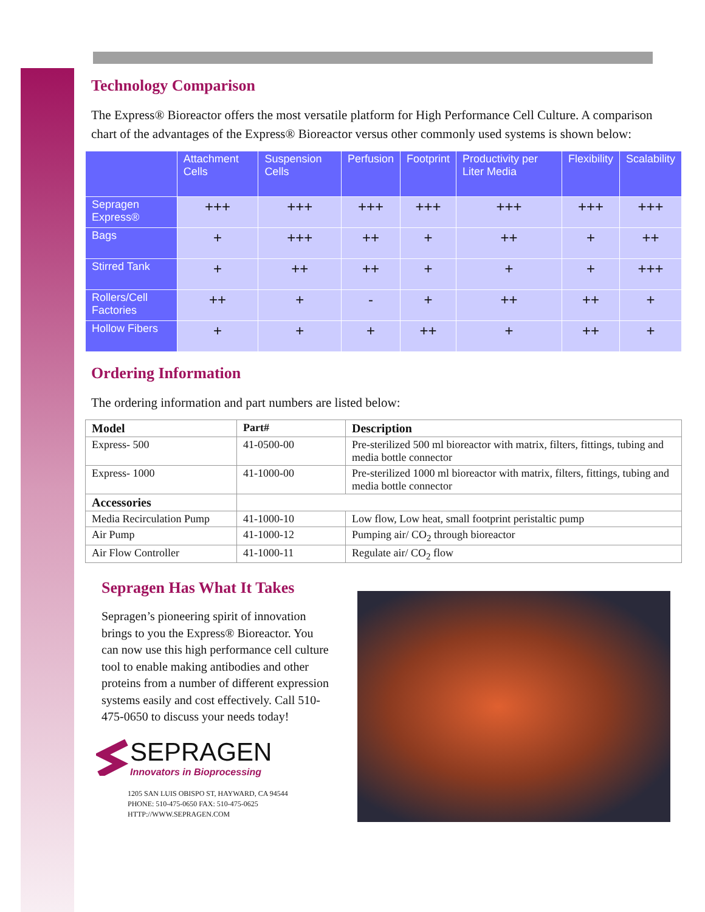Technology Comparison
The Express® Bioreactor offers the most versatile platform for High Performance Cell Culture. A comparison chart of the advantages of the Express® Bioreactor versus other commonly used systems is shown below:
| | Attachment Cells | Suspension Cells | Perfusion | Footprint | Productivity per Liter Media | Flexibility | Scalability |
| --- | --- | --- | --- | --- | --- | --- | --- |
| Sepragen Express® | +++ | +++ | +++ | +++ | +++ | +++ | +++ |
| Bags | + | +++ | ++ | + | ++ | + | ++ |
| Stirred Tank | + | ++ | ++ | + | + | + | +++ |
| Rollers/Cell Factories | ++ | + | - | + | ++ | ++ | + |
| Hollow Fibers | + | + | + | ++ | + | ++ | + |
Ordering Information
The ordering information and part numbers are listed below:
| Model | Part# | Description |
| --- | --- | --- |
| Express- 500 | 41-0500-00 | Pre-sterilized 500 ml bioreactor with matrix, filters, fittings, tubing and media bottle connector |
| Express- 1000 | 41-1000-00 | Pre-sterilized 1000 ml bioreactor with matrix, filters, fittings, tubing and media bottle connector |
| Accessories | | |
| Media Recirculation Pump | 41-1000-10 | Low flow, Low heat, small footprint peristaltic pump |
| Air Pump | 41-1000-12 | Pumping air/ CO<sub>2</sub> through bioreactor |
| Air Flow Controller | 41-1000-11 | Regulate air/ CO<sub>2</sub> flow |
Sepragen Has What It Takes
Sepragen’s pioneering spirit of innovation brings to you the Express® Bioreactor. You can now use this high performance cell culture tool to enable making antibodies and other proteins from a number of different expression systems easily and cost effectively. Call 510-475-0650 to discuss your needs today!
SEPRAGEN
Innovators in Bioprocessing
1205 SAN LUIS OBISPO ST, HAYWARD, CA 94544
PHONE: 510-475-0650 FAX: 510-475-0625
HTTP://WWW.SEPRAGEN.COM